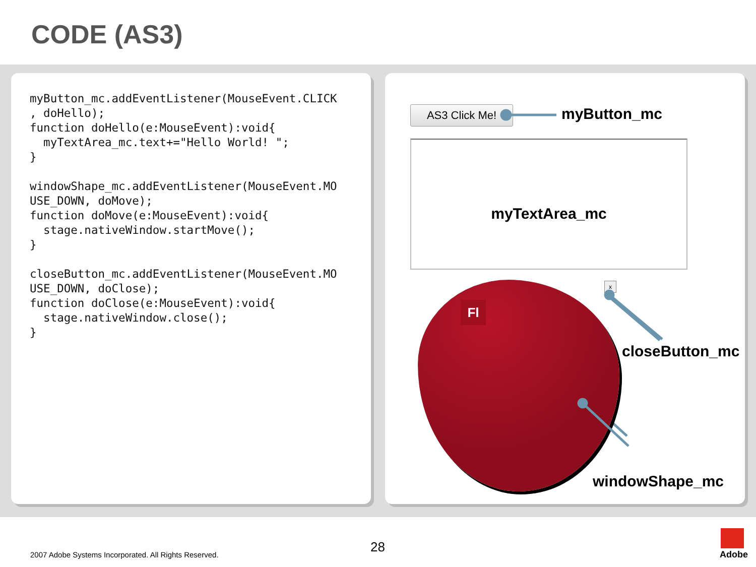CODE (AS3)
myButton_mc.addEventListener(MouseEvent.CLICK
, doHello);
function doHello(e:MouseEvent):void{
  myTextArea_mc.text+="Hello World! ";
}

windowShape_mc.addEventListener(MouseEvent.MO
USE_DOWN, doMove);
function doMove(e:MouseEvent):void{
  stage.nativeWindow.startMove();
}

closeButton_mc.addEventListener(MouseEvent.MO
USE_DOWN, doClose);
function doClose(e:MouseEvent):void{
  stage.nativeWindow.close();
}
AS3 Click Me! myButton_mc
myTextArea_mc
Fl
x
closeButton_mc
windowShape_mc
2007 Adobe Systems Incorporated. All Rights Reserved.
28 Adobe